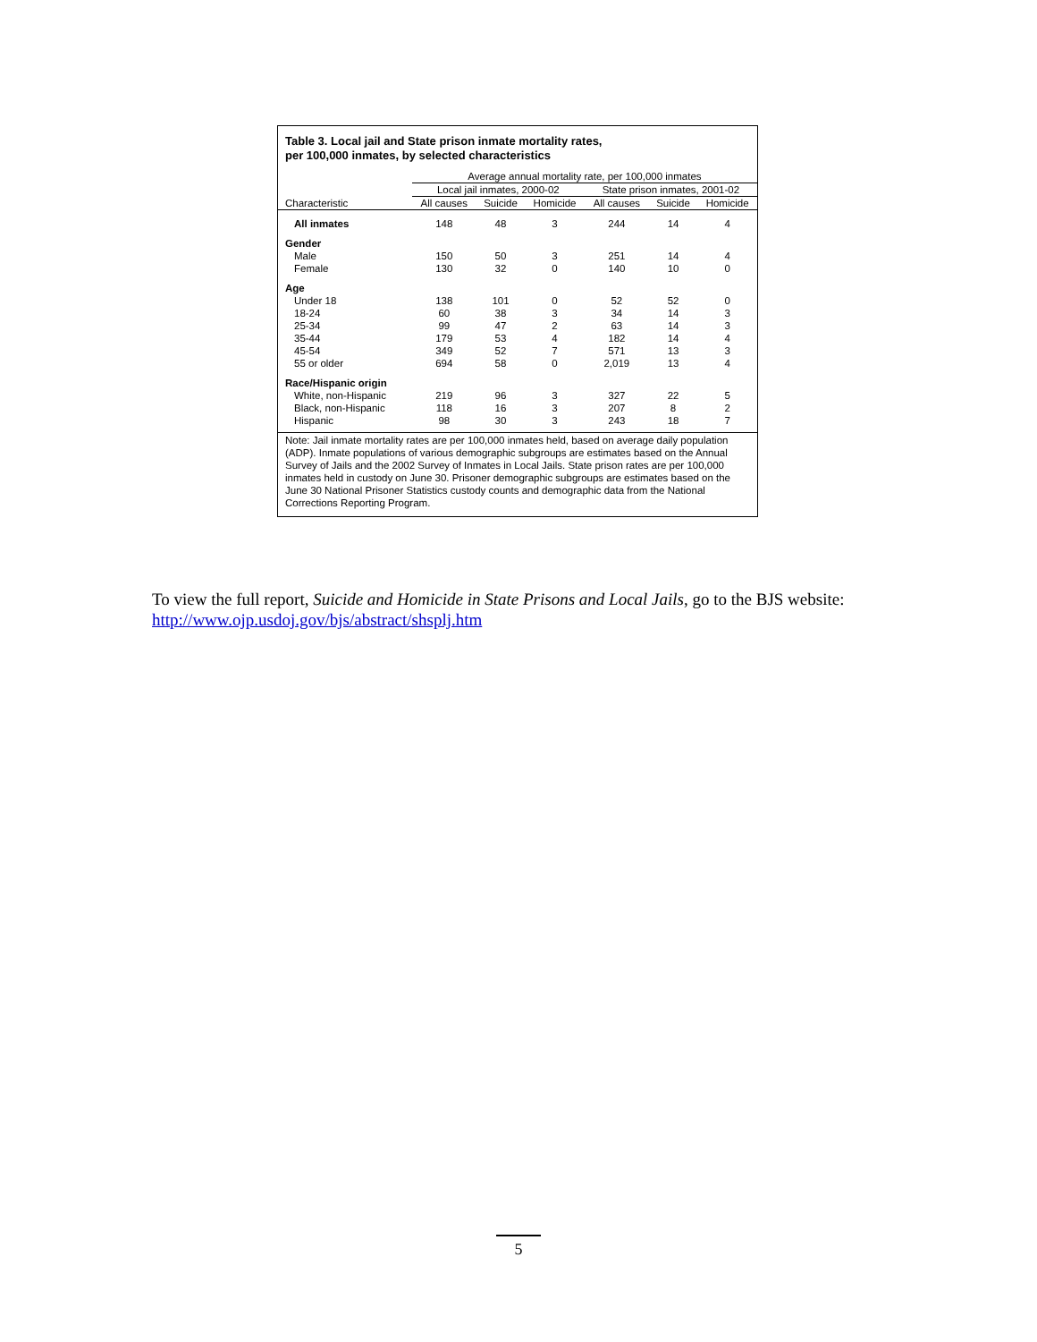Table 3. Local jail and State prison inmate mortality rates,
per 100,000 inmates, by selected characteristics
| | Average annual mortality rate, per 100,000 inmates | | | | | |
| --- | --- | --- | --- | --- | --- | --- |
| | Local jail inmates, 2000-02 | | | State prison inmates, 2001-02 | | |
| Characteristic | All causes | Suicide | Homicide | All causes | Suicide | Homicide |
| All inmates | 148 | 48 | 3 | 244 | 14 | 4 |
| Gender | | | | | | |
| Male | 150 | 50 | 3 | 251 | 14 | 4 |
| Female | 130 | 32 | 0 | 140 | 10 | 0 |
| Age | | | | | | |
| Under 18 | 138 | 101 | 0 | 52 | 52 | 0 |
| 18-24 | 60 | 38 | 3 | 34 | 14 | 3 |
| 25-34 | 99 | 47 | 2 | 63 | 14 | 3 |
| 35-44 | 179 | 53 | 4 | 182 | 14 | 4 |
| 45-54 | 349 | 52 | 7 | 571 | 13 | 3 |
| 55 or older | 694 | 58 | 0 | 2,019 | 13 | 4 |
| Race/Hispanic origin | | | | | | |
| White, non-Hispanic | 219 | 96 | 3 | 327 | 22 | 5 |
| Black, non-Hispanic | 118 | 16 | 3 | 207 | 8 | 2 |
| Hispanic | 98 | 30 | 3 | 243 | 18 | 7 |
Note: Jail inmate mortality rates are per 100,000 inmates held, based on average daily population (ADP). Inmate populations of various demographic subgroups are estimates based on the Annual Survey of Jails and the 2002 Survey of Inmates in Local Jails. State prison rates are per 100,000 inmates held in custody on June 30. Prisoner demographic subgroups are estimates based on the June 30 National Prisoner Statistics custody counts and demographic data from the National Corrections Reporting Program.
To view the full report, Suicide and Homicide in State Prisons and Local Jails, go to the BJS website:
http://www.ojp.usdoj.gov/bjs/abstract/shsplj.htm
5